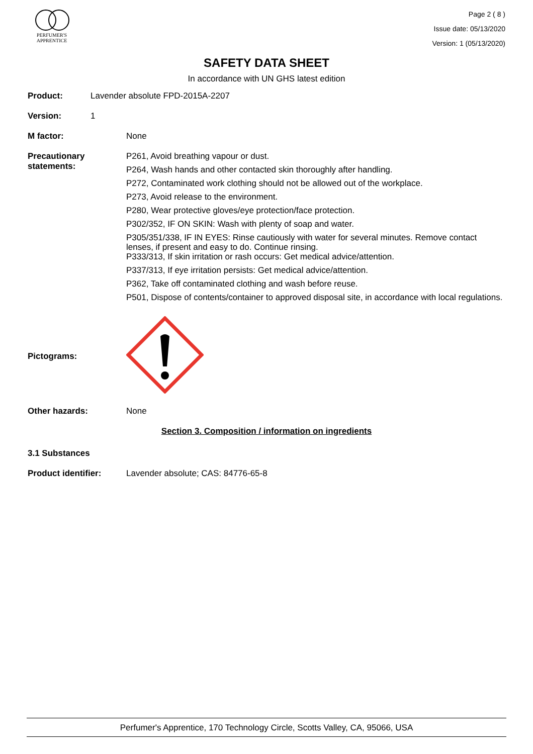PERFUMER'S
APPRENTICE
Page 2 ( 8 )
Issue date: 05/13/2020
Version: 1 (05/13/2020)
SAFETY DATA SHEET
In accordance with UN GHS latest edition
Product: Lavender absolute FPD-2015A-2207
Version: 1
M factor: None
Precautionary
statements:
P261, Avoid breathing vapour or dust.
P264, Wash hands and other contacted skin thoroughly after handling.
P272, Contaminated work clothing should not be allowed out of the workplace.
P273, Avoid release to the environment.
P280, Wear protective gloves/eye protection/face protection.
P302/352, IF ON SKIN: Wash with plenty of soap and water.
P305/351/338, IF IN EYES: Rinse cautiously with water for several minutes. Remove contact lenses, if present and easy to do. Continue rinsing.
P333/313, If skin irritation or rash occurs: Get medical advice/attention.
P337/313, If eye irritation persists: Get medical advice/attention.
P362, Take off contaminated clothing and wash before reuse.
P501, Dispose of contents/container to approved disposal site, in accordance with local regulations.
Pictograms:
Other hazards: None
Section 3. Composition / information on ingredients
3.1 Substances
Product identifier: Lavender absolute; CAS: 84776-65-8
Perfumer's Apprentice, 170 Technology Circle, Scotts Valley, CA, 95066, USA